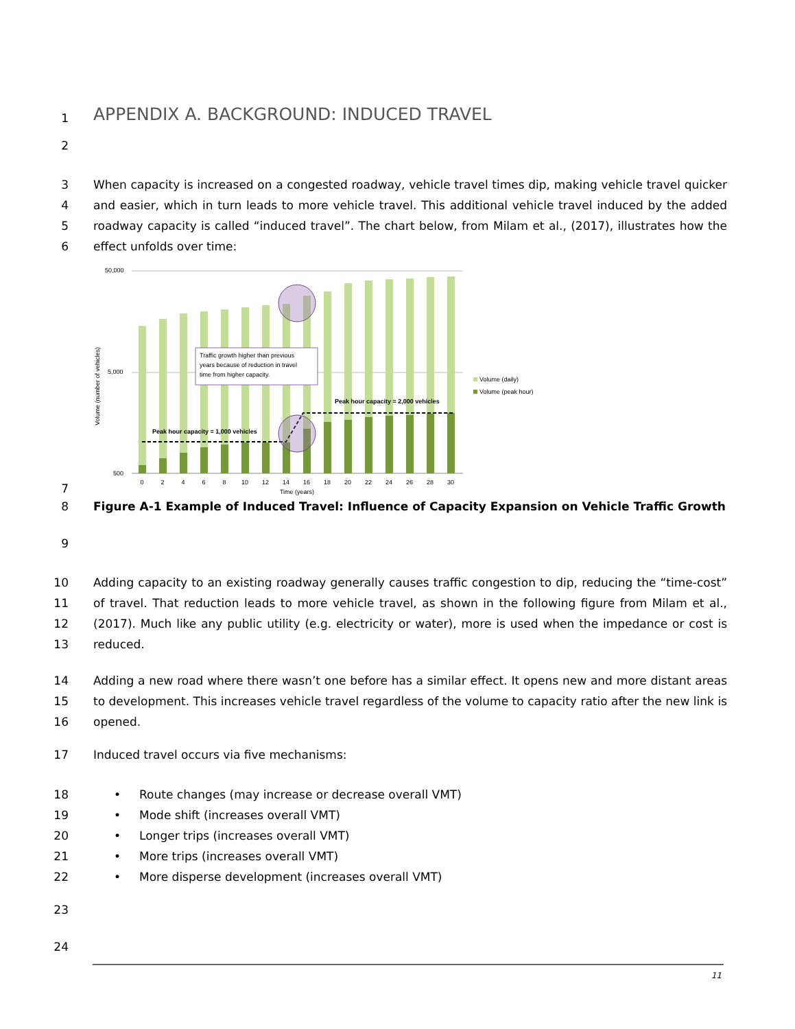1 APPENDIX A. BACKGROUND: INDUCED TRAVEL
2
3
4
5
6 When capacity is increased on a congested roadway, vehicle travel times dip, making vehicle travel quicker and easier, which in turn leads to more vehicle travel. This additional vehicle travel induced by the added roadway capacity is called “induced travel”. The chart below, from Milam et al., (2017), illustrates how the effect unfolds over time:
Volume (number of vehicles)
50,000
5,000
500
Traffic growth higher than previous
years because of reduction in travel
time from higher capacity.
Peak hour capacity = 1,000 vehicles
Peak hour capacity = 2,000 vehicles
0
2
4
6
8
10
12
14
16
18
20
22
24
26
28
30
Time (years)
Volume (daily)
Volume (peak hour)
7
8 Figure A-1 Example of Induced Travel: Influence of Capacity Expansion on Vehicle Traffic Growth
9
10
11
12
13 Adding capacity to an existing roadway generally causes traffic congestion to dip, reducing the “time-cost” of travel. That reduction leads to more vehicle travel, as shown in the following figure from Milam et al., (2017). Much like any public utility (e.g. electricity or water), more is used when the impedance or cost is reduced.
14
15
16 Adding a new road where there wasn’t one before has a similar effect. It opens new and more distant areas to development. This increases vehicle travel regardless of the volume to capacity ratio after the new link is opened.
17 Induced travel occurs via five mechanisms:
18
19
20
21
22 • Route changes (may increase or decrease overall VMT)
• Mode shift (increases overall VMT)
• Longer trips (increases overall VMT)
• More trips (increases overall VMT)
• More disperse development (increases overall VMT)
23
24
11